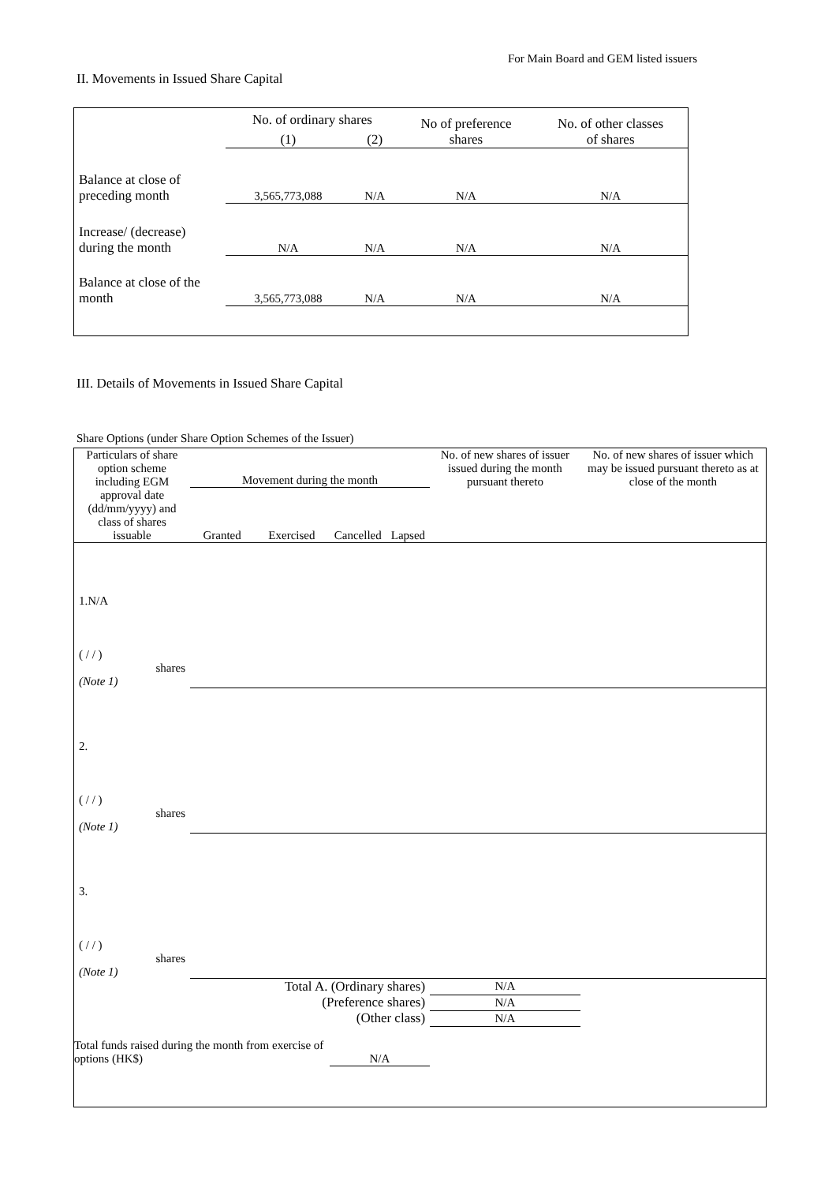For Main Board and GEM listed issuers
II. Movements in Issued Share Capital
| | No. of ordinary shares | | No of preference shares | No. of other classes of shares |
| --- | --- | --- | --- | --- |
| | (1) | (2) | | |
| Balance at close of preceding month | 3,565,773,088 | N/A | N/A | N/A |
| Increase/ (decrease) during the month | N/A | N/A | N/A | N/A |
| Balance at close of the month | 3,565,773,088 | N/A | N/A | N/A |
III. Details of Movements in Issued Share Capital
Share Options (under Share Option Schemes of the Issuer)
| Particulars of share option scheme including EGM approval date (dd/mm/yyyy) and class of shares issuable | Movement during the month | | | | No. of new shares of issuer issued during the month pursuant thereto | No. of new shares of issuer which may be issued pursuant thereto as at close of the month |
| --- | --- | --- | --- | --- | --- | --- |
| | Granted | Exercised | Cancelled | Lapsed | | |
| 1.N/A ( / / ) shares (Note 1) | | | | | | |
| 2. ( / / ) shares (Note 1) | | | | | | |
| 3. ( / / ) shares (Note 1) | | | | | | |
| Total A. (Ordinary shares) | | | | | N/A | |
| (Preference shares) | | | | | N/A | |
| (Other class) | | | | | N/A | |
| Total funds raised during the month from exercise of options (HK$) | | | N/A | | | |